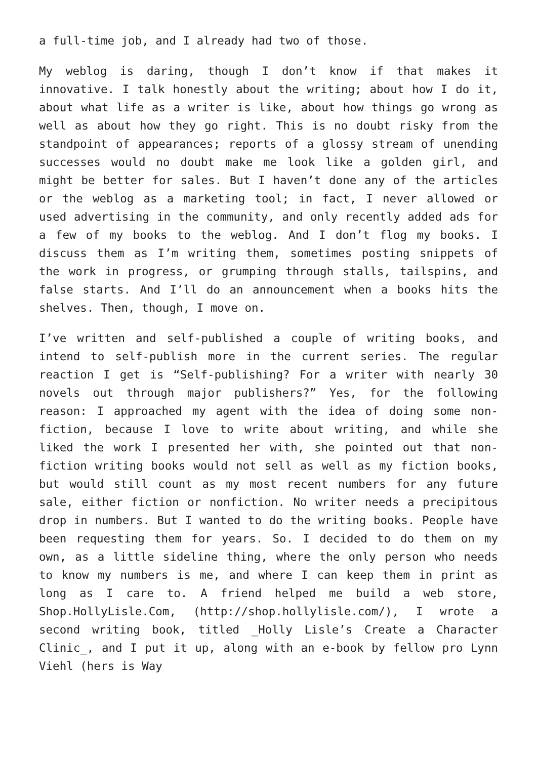a full-time job, and I already had two of those.
My weblog is daring, though I don’t know if that makes it innovative. I talk honestly about the writing; about how I do it, about what life as a writer is like, about how things go wrong as well as about how they go right. This is no doubt risky from the standpoint of appearances; reports of a glossy stream of unending successes would no doubt make me look like a golden girl, and might be better for sales. But I haven’t done any of the articles or the weblog as a marketing tool; in fact, I never allowed or used advertising in the community, and only recently added ads for a few of my books to the weblog. And I don’t flog my books. I discuss them as I’m writing them, sometimes posting snippets of the work in progress, or grumping through stalls, tailspins, and false starts. And I’ll do an announcement when a books hits the shelves. Then, though, I move on.
I’ve written and self-published a couple of writing books, and intend to self-publish more in the current series. The regular reaction I get is “Self-publishing? For a writer with nearly 30 novels out through major publishers?” Yes, for the following reason: I approached my agent with the idea of doing some non-fiction, because I love to write about writing, and while she liked the work I presented her with, she pointed out that non-fiction writing books would not sell as well as my fiction books, but would still count as my most recent numbers for any future sale, either fiction or nonfiction. No writer needs a precipitous drop in numbers. But I wanted to do the writing books. People have been requesting them for years. So. I decided to do them on my own, as a little sideline thing, where the only person who needs to know my numbers is me, and where I can keep them in print as long as I care to. A friend helped me build a web store, Shop.HollyLisle.Com, (http://shop.hollylisle.com/), I wrote a second writing book, titled _Holly Lisle’s Create a Character Clinic_, and I put it up, along with an e-book by fellow pro Lynn Viehl (hers is Way